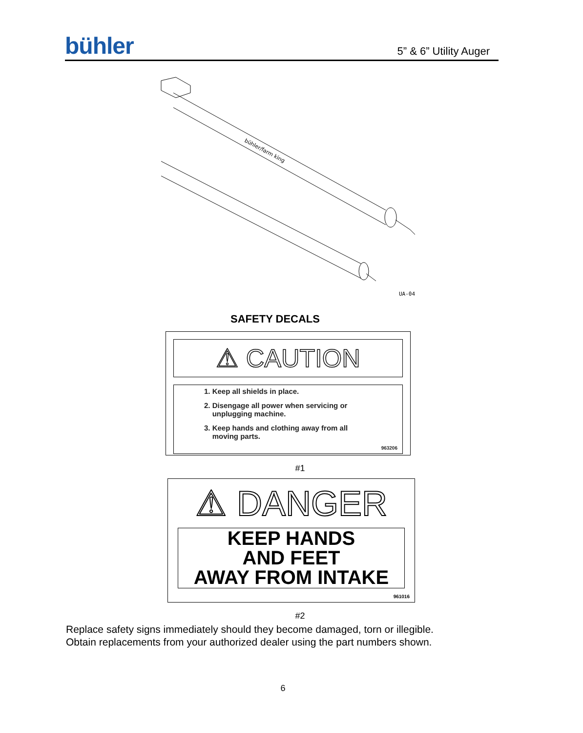bühler 5” & 6” Utility Auger
bühler/farm king
UA-04
SAFETY DECALS
⚠ CAUTION
1. Keep all shields in place.
2. Disengage all power when servicing or
unplugging machine.
3. Keep hands and clothing away from all
moving parts.
963206
#1
⚠ DANGER
KEEP HANDS
AND FEET
AWAY FROM INTAKE
961016
#2
Replace safety signs immediately should they become damaged, torn or illegible.
Obtain replacements from your authorized dealer using the part numbers shown.
6